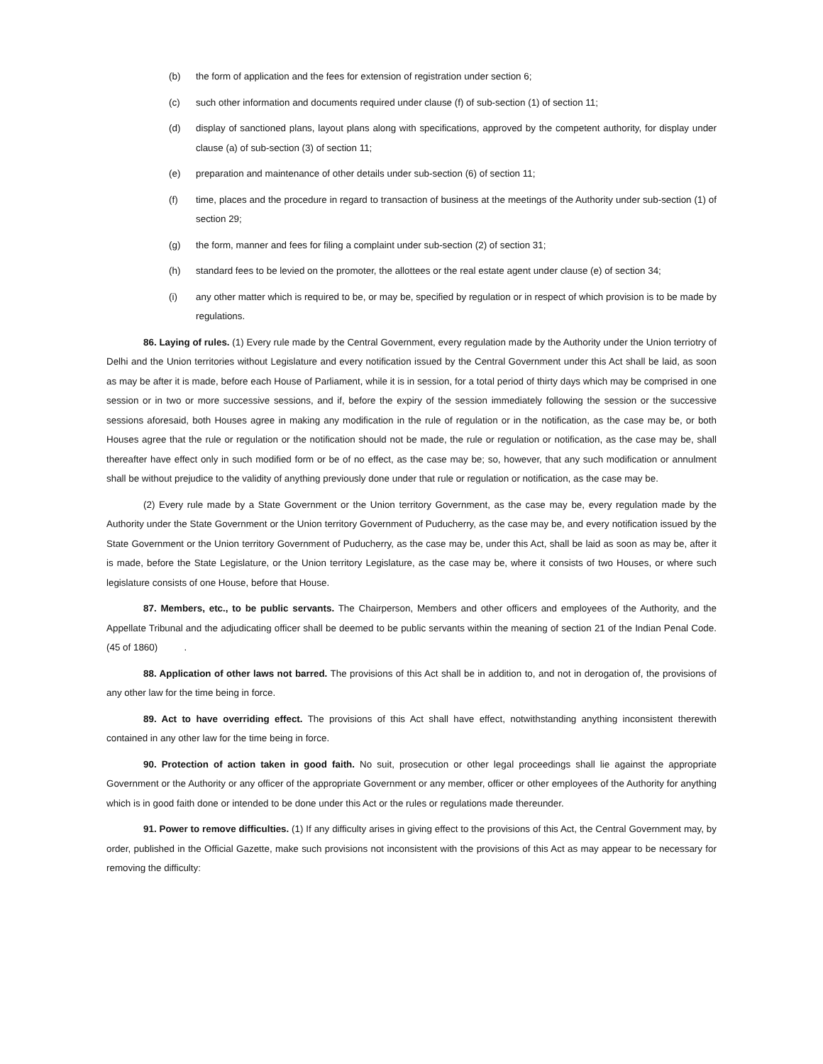(b) the form of application and the fees for extension of registration under section 6;
(c) such other information and documents required under clause (f) of sub-section (1) of section 11;
(d) display of sanctioned plans, layout plans along with specifications, approved by the competent authority, for display under clause (a) of sub-section (3) of section 11;
(e) preparation and maintenance of other details under sub-section (6) of section 11;
(f) time, places and the procedure in regard to transaction of business at the meetings of the Authority under sub-section (1) of section 29;
(g) the form, manner and fees for filing a complaint under sub-section (2) of section 31;
(h) standard fees to be levied on the promoter, the allottees or the real estate agent under clause (e) of section 34;
(i) any other matter which is required to be, or may be, specified by regulation or in respect of which provision is to be made by regulations.
86. Laying of rules. (1) Every rule made by the Central Government, every regulation made by the Authority under the Union terriotry of Delhi and the Union territories without Legislature and every notification issued by the Central Government under this Act shall be laid, as soon as may be after it is made, before each House of Parliament, while it is in session, for a total period of thirty days which may be comprised in one session or in two or more successive sessions, and if, before the expiry of the session immediately following the session or the successive sessions aforesaid, both Houses agree in making any modification in the rule of regulation or in the notification, as the case may be, or both Houses agree that the rule or regulation or the notification should not be made, the rule or regulation or notification, as the case may be, shall thereafter have effect only in such modified form or be of no effect, as the case may be; so, however, that any such modification or annulment shall be without prejudice to the validity of anything previously done under that rule or regulation or notification, as the case may be.
(2) Every rule made by a State Government or the Union territory Government, as the case may be, every regulation made by the Authority under the State Government or the Union territory Government of Puducherry, as the case may be, and every notification issued by the State Government or the Union territory Government of Puducherry, as the case may be, under this Act, shall be laid as soon as may be, after it is made, before the State Legislature, or the Union territory Legislature, as the case may be, where it consists of two Houses, or where such legislature consists of one House, before that House.
87. Members, etc., to be public servants. The Chairperson, Members and other officers and employees of the Authority, and the Appellate Tribunal and the adjudicating officer shall be deemed to be public servants within the meaning of section 21 of the Indian Penal Code. (45 of 1860) .
88. Application of other laws not barred. The provisions of this Act shall be in addition to, and not in derogation of, the provisions of any other law for the time being in force.
89. Act to have overriding effect. The provisions of this Act shall have effect, notwithstanding anything inconsistent therewith contained in any other law for the time being in force.
90. Protection of action taken in good faith. No suit, prosecution or other legal proceedings shall lie against the appropriate Government or the Authority or any officer of the appropriate Government or any member, officer or other employees of the Authority for anything which is in good faith done or intended to be done under this Act or the rules or regulations made thereunder.
91. Power to remove difficulties. (1) If any difficulty arises in giving effect to the provisions of this Act, the Central Government may, by order, published in the Official Gazette, make such provisions not inconsistent with the provisions of this Act as may appear to be necessary for removing the difficulty: